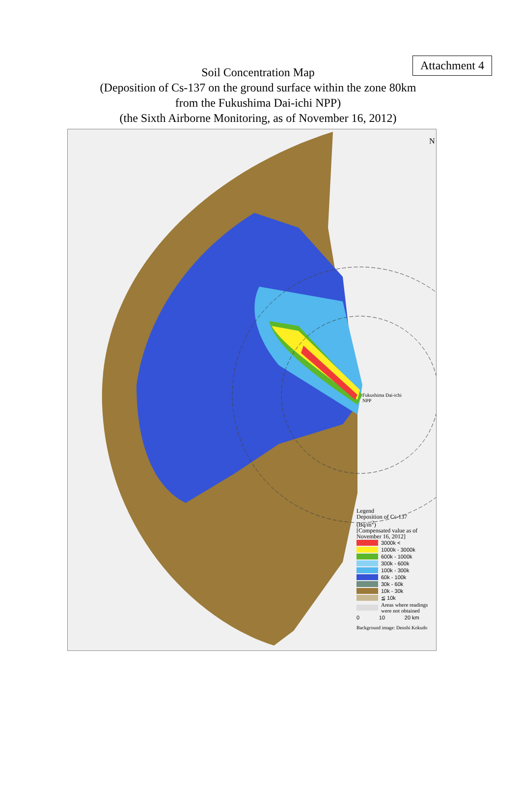Attachment 4
Soil Concentration Map
(Deposition of Cs-137 on the ground surface within the zone 80km
from the Fukushima Dai-ichi NPP)
(the Sixth Airborne Monitoring, as of November 16, 2012)
N
Fukushima Dai-ichi
NPP
Legend
Deposition of Cs-137
(Bq/m<sup>2</sup>)
[Compensated value as of
November 16, 2012]
3000k <
1000k - 3000k
600k - 1000k
300k - 600k
100k - 300k
60k - 100k
30k - 60k
10k - 30k
≦ 10k
Areas where readings
were not obtained
0 10 20 km
Background image: Denshi Kokudo